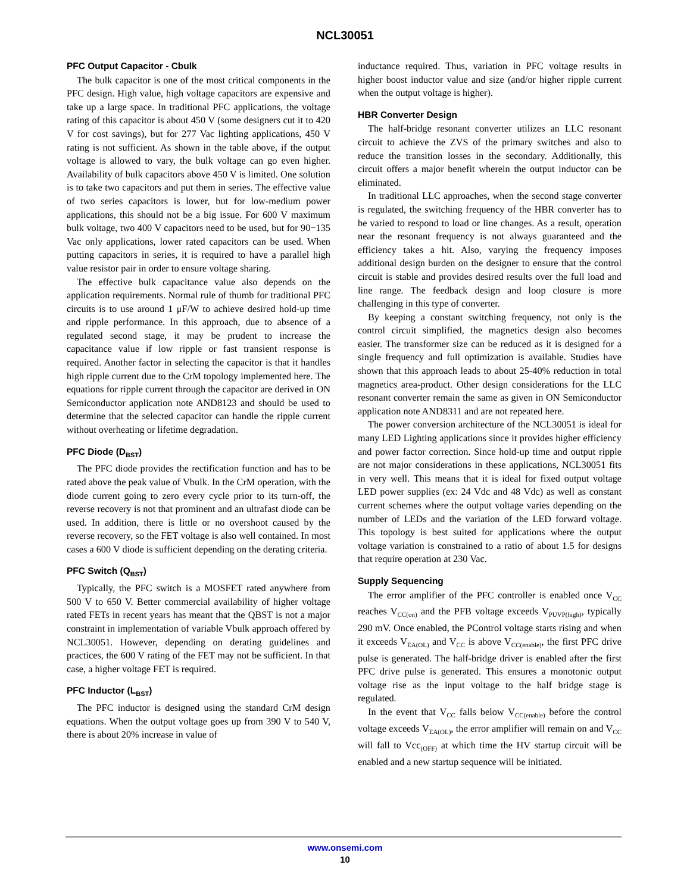NCL30051
PFC Output Capacitor - Cbulk
The bulk capacitor is one of the most critical components in the PFC design. High value, high voltage capacitors are expensive and take up a large space. In traditional PFC applications, the voltage rating of this capacitor is about 450 V (some designers cut it to 420 V for cost savings), but for 277 Vac lighting applications, 450 V rating is not sufficient. As shown in the table above, if the output voltage is allowed to vary, the bulk voltage can go even higher. Availability of bulk capacitors above 450 V is limited. One solution is to take two capacitors and put them in series. The effective value of two series capacitors is lower, but for low-medium power applications, this should not be a big issue. For 600 V maximum bulk voltage, two 400 V capacitors need to be used, but for 90−135 Vac only applications, lower rated capacitors can be used. When putting capacitors in series, it is required to have a parallel high value resistor pair in order to ensure voltage sharing.
The effective bulk capacitance value also depends on the application requirements. Normal rule of thumb for traditional PFC circuits is to use around 1 μF/W to achieve desired hold-up time and ripple performance. In this approach, due to absence of a regulated second stage, it may be prudent to increase the capacitance value if low ripple or fast transient response is required. Another factor in selecting the capacitor is that it handles high ripple current due to the CrM topology implemented here. The equations for ripple current through the capacitor are derived in ON Semiconductor application note AND8123 and should be used to determine that the selected capacitor can handle the ripple current without overheating or lifetime degradation.
PFC Diode (D<sub>BST</sub>)
The PFC diode provides the rectification function and has to be rated above the peak value of Vbulk. In the CrM operation, with the diode current going to zero every cycle prior to its turn-off, the reverse recovery is not that prominent and an ultrafast diode can be used. In addition, there is little or no overshoot caused by the reverse recovery, so the FET voltage is also well contained. In most cases a 600 V diode is sufficient depending on the derating criteria.
PFC Switch (Q<sub>BST</sub>)
Typically, the PFC switch is a MOSFET rated anywhere from 500 V to 650 V. Better commercial availability of higher voltage rated FETs in recent years has meant that the QBST is not a major constraint in implementation of variable Vbulk approach offered by NCL30051. However, depending on derating guidelines and practices, the 600 V rating of the FET may not be sufficient. In that case, a higher voltage FET is required.
PFC Inductor (L<sub>BST</sub>)
The PFC inductor is designed using the standard CrM design equations. When the output voltage goes up from 390 V to 540 V, there is about 20% increase in value of
inductance required. Thus, variation in PFC voltage results in higher boost inductor value and size (and/or higher ripple current when the output voltage is higher).
HBR Converter Design
The half-bridge resonant converter utilizes an LLC resonant circuit to achieve the ZVS of the primary switches and also to reduce the transition losses in the secondary. Additionally, this circuit offers a major benefit wherein the output inductor can be eliminated.
In traditional LLC approaches, when the second stage converter is regulated, the switching frequency of the HBR converter has to be varied to respond to load or line changes. As a result, operation near the resonant frequency is not always guaranteed and the efficiency takes a hit. Also, varying the frequency imposes additional design burden on the designer to ensure that the control circuit is stable and provides desired results over the full load and line range. The feedback design and loop closure is more challenging in this type of converter.
By keeping a constant switching frequency, not only is the control circuit simplified, the magnetics design also becomes easier. The transformer size can be reduced as it is designed for a single frequency and full optimization is available. Studies have shown that this approach leads to about 25-40% reduction in total magnetics area-product. Other design considerations for the LLC resonant converter remain the same as given in ON Semiconductor application note AND8311 and are not repeated here.
The power conversion architecture of the NCL30051 is ideal for many LED Lighting applications since it provides higher efficiency and power factor correction. Since hold-up time and output ripple are not major considerations in these applications, NCL30051 fits in very well. This means that it is ideal for fixed output voltage LED power supplies (ex: 24 Vdc and 48 Vdc) as well as constant current schemes where the output voltage varies depending on the number of LEDs and the variation of the LED forward voltage. This topology is best suited for applications where the output voltage variation is constrained to a ratio of about 1.5 for designs that require operation at 230 Vac.
Supply Sequencing
The error amplifier of the PFC controller is enabled once V<sub>CC</sub> reaches V<sub>CC(on)</sub> and the PFB voltage exceeds V<sub>PUVP(high)</sub>, typically 290 mV. Once enabled, the PControl voltage starts rising and when it exceeds V<sub>EA(OL)</sub> and V<sub>CC</sub> is above V<sub>CC(enable)</sub>, the first PFC drive pulse is generated. The half-bridge driver is enabled after the first PFC drive pulse is generated. This ensures a monotonic output voltage rise as the input voltage to the half bridge stage is regulated.
In the event that V<sub>CC</sub> falls below V<sub>CC(enable)</sub> before the control voltage exceeds V<sub>EA(OL)</sub>, the error amplifier will remain on and V<sub>CC</sub> will fall to Vcc<sub>(OFF)</sub> at which time the HV startup circuit will be enabled and a new startup sequence will be initiated.
www.onsemi.com
10